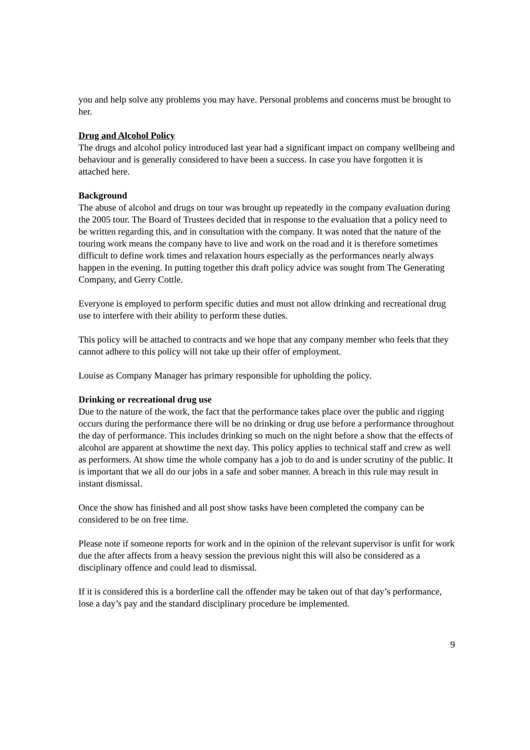you and help solve any problems you may have. Personal problems and concerns must be brought to her.
Drug and Alcohol Policy
The drugs and alcohol policy introduced last year had a significant impact on company wellbeing and behaviour and is generally considered to have been a success. In case you have forgotten it is attached here.
Background
The abuse of alcohol and drugs on tour was brought up repeatedly in the company evaluation during the 2005 tour. The Board of Trustees decided that in response to the evaluation that a policy need to be written regarding this, and in consultation with the company. It was noted that the nature of the touring work means the company have to live and work on the road and it is therefore sometimes difficult to define work times and relaxation hours especially as the performances nearly always happen in the evening. In putting together this draft policy advice was sought from The Generating Company, and Gerry Cottle.
Everyone is employed to perform specific duties and must not allow drinking and recreational drug use to interfere with their ability to perform these duties.
This policy will be attached to contracts and we hope that any company member who feels that they cannot adhere to this policy will not take up their offer of employment.
Louise as Company Manager has primary responsible for upholding the policy.
Drinking or recreational drug use
Due to the nature of the work, the fact that the performance takes place over the public and rigging occurs during the performance there will be no drinking or drug use before a performance throughout the day of performance. This includes drinking so much on the night before a show that the effects of alcohol are apparent at showtime the next day. This policy applies to technical staff and crew as well as performers. At show time the whole company has a job to do and is under scrutiny of the public. It is important that we all do our jobs in a safe and sober manner. A breach in this rule may result in instant dismissal.
Once the show has finished and all post show tasks have been completed the company can be considered to be on free time.
Please note if someone reports for work and in the opinion of the relevant supervisor is unfit for work due the after affects from a heavy session the previous night this will also be considered as a disciplinary offence and could lead to dismissal.
If it is considered this is a borderline call the offender may be taken out of that day’s performance, lose a day’s pay and the standard disciplinary procedure be implemented.
9